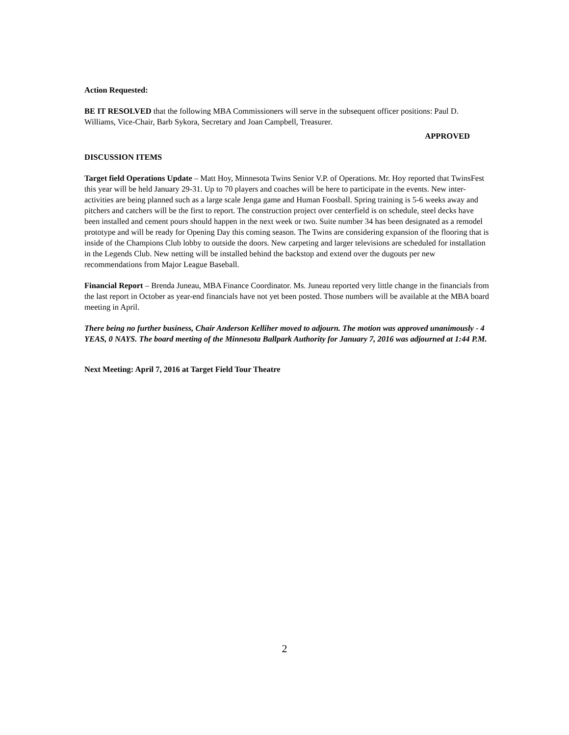Action Requested:
BE IT RESOLVED that the following MBA Commissioners will serve in the subsequent officer positions: Paul D. Williams, Vice-Chair, Barb Sykora, Secretary and Joan Campbell, Treasurer.
APPROVED
DISCUSSION ITEMS
Target field Operations Update – Matt Hoy, Minnesota Twins Senior V.P. of Operations. Mr. Hoy reported that TwinsFest this year will be held January 29-31. Up to 70 players and coaches will be here to participate in the events. New inter-activities are being planned such as a large scale Jenga game and Human Foosball. Spring training is 5-6 weeks away and pitchers and catchers will be the first to report. The construction project over centerfield is on schedule, steel decks have been installed and cement pours should happen in the next week or two. Suite number 34 has been designated as a remodel prototype and will be ready for Opening Day this coming season. The Twins are considering expansion of the flooring that is inside of the Champions Club lobby to outside the doors. New carpeting and larger televisions are scheduled for installation in the Legends Club. New netting will be installed behind the backstop and extend over the dugouts per new recommendations from Major League Baseball.
Financial Report – Brenda Juneau, MBA Finance Coordinator. Ms. Juneau reported very little change in the financials from the last report in October as year-end financials have not yet been posted. Those numbers will be available at the MBA board meeting in April.
There being no further business, Chair Anderson Kelliher moved to adjourn. The motion was approved unanimously - 4 YEAS, 0 NAYS. The board meeting of the Minnesota Ballpark Authority for January 7, 2016 was adjourned at 1:44 P.M.
Next Meeting: April 7, 2016 at Target Field Tour Theatre
2